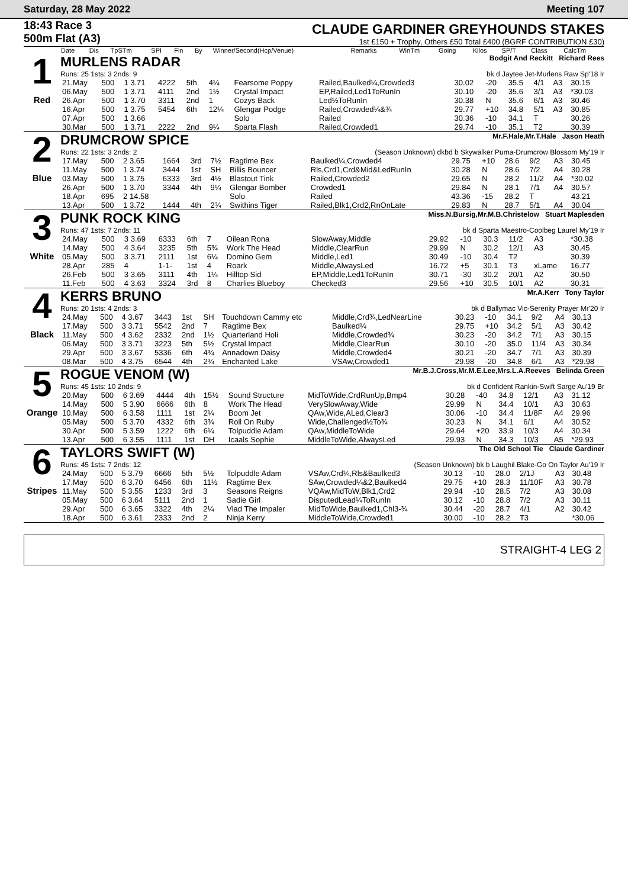Saturday, 28 May 2022 Meeting 107
18:43 Race 3
500m Flat (A3)
CLAUDE GARDINER GREYHOUNDS STAKES
1st £150 + Trophy, Others £50 Total £400 (BGRF CONTRIBUTION £30)
| Date | Dis | TpSTm | SPI | Fin | By | Winner/Second(Hcp/Venue) | Remarks | WinTm | Going | Kilos | SP/T | Class | CalcTm |
| --- | --- | --- | --- | --- | --- | --- | --- | --- | --- | --- | --- | --- | --- |
1
Red
MURLENS RADAR Bodgit And Reckitt Richard Rees
Runs: 25 1sts: 3 2nds: 9 bk d Jaytee Jet-Murlens Raw Sp'18 Ir
| 21.May | 500 | 1 3.71 | 4222 | 5th | 4¼ | Fearsome Poppy | Railed,Baulked¼,Crowded3 | 30.02 | -20 | 35.5 | 4/1 | A3 | 30.15 |
| 06.May | 500 | 1 3.71 | 4111 | 2nd | 1½ | Crystal Impact | EP,Railed,Led1ToRunIn | 30.10 | -20 | 35.6 | 3/1 | A3 | *30.03 |
| 26.Apr | 500 | 1 3.70 | 3311 | 2nd | 1 | Cozys Back | Led½ToRunIn | 30.38 | N | 35.6 | 6/1 | A3 | 30.46 |
| 16.Apr | 500 | 1 3.75 | 5454 | 6th | 12¼ | Glengar Podge | Railed,Crowded¼&¾ | 29.77 | +10 | 34.8 | 5/1 | A3 | 30.85 |
| 07.Apr | 500 | 1 3.66 | | | | Solo | Railed | 30.36 | -10 | 34.1 | T | | 30.26 |
| 30.Mar | 500 | 1 3.71 | 2222 | 2nd | 9¼ | Sparta Flash | Railed,Crowded1 | 29.74 | -10 | 35.1 | T2 | | 30.39 |
2
Blue
DRUMCROW SPICE Mr.F.Hale,Mr.T.Hale Jason Heath
Runs: 22 1sts: 3 2nds: 2 (Season Unknown) dkbd b Skywalker Puma-Drumcrow Blossom My'19 Ir
| 17.May | 500 | 2 3.65 | 1664 | 3rd | 7½ | Ragtime Bex | Baulked¼,Crowded4 | 29.75 | +10 | 28.6 | 9/2 | A3 | 30.45 |
| 11.May | 500 | 1 3.74 | 3444 | 1st | SH | Billis Bouncer | Rls,Crd1,Crd&Mid&LedRunIn | 30.28 | N | 28.6 | 7/2 | A4 | 30.28 |
| 03.May | 500 | 1 3.75 | 6333 | 3rd | 4½ | Blastout Tink | Railed,Crowded2 | 29.65 | N | 28.2 | 11/2 | A4 | *30.02 |
| 26.Apr | 500 | 1 3.70 | 3344 | 4th | 9¼ | Glengar Bomber | Crowded1 | 29.84 | N | 28.1 | 7/1 | A4 | 30.57 |
| 18.Apr | 695 | 2 14.58 | | | | Solo | Railed | 43.36 | -15 | 28.2 | T | | 43.21 |
| 13.Apr | 500 | 1 3.72 | 1444 | 4th | 2¾ | Swithins Tiger | Railed,Blk1,Crd2,RnOnLate | 29.83 | N | 28.7 | 5/1 | A4 | 30.04 |
3
White
PUNK ROCK KING Miss.N.Bursig,Mr.M.B.Christelow Stuart Maplesden
Runs: 47 1sts: 7 2nds: 11 bk d Sparta Maestro-Coolbeg Laurel My'19 Ir
| 24.May | 500 | 3 3.69 | 6333 | 6th | 7 | Oilean Rona | SlowAway,Middle | 29.92 | -10 | 30.3 | 11/2 | A3 | *30.38 |
| 14.May | 500 | 4 3.64 | 3235 | 5th | 5¾ | Work The Head | Middle,ClearRun | 29.99 | N | 30.2 | 12/1 | A3 | 30.45 |
| 05.May | 500 | 3 3.71 | 2111 | 1st | 6¼ | Domino Gem | Middle,Led1 | 30.49 | -10 | 30.4 | T2 | | 30.39 |
| 28.Apr | 285 | 4 | 1-1- | 1st | 4 | Roark | Middle,AlwaysLed | 16.72 | +5 | 30.1 | T3 | xLame | 16.77 |
| 26.Feb | 500 | 3 3.65 | 3111 | 4th | 1¼ | Hilltop Sid | EP,Middle,Led1ToRunIn | 30.71 | -30 | 30.2 | 20/1 | A2 | 30.50 |
| 11.Feb | 500 | 4 3.63 | 3324 | 3rd | 8 | Charlies Blueboy | Checked3 | 29.56 | +10 | 30.5 | 10/1 | A2 | 30.31 |
4
Black
KERRS BRUNO Mr.A.Kerr Tony Taylor
Runs: 20 1sts: 4 2nds: 3 bk d Ballymac Vic-Serenity Prayer Mr'20 Ir
| 24.May | 500 | 4 3.67 | 3443 | 1st | SH | Touchdown Cammy etc | Middle,Crd¾,LedNearLine | 30.23 | -10 | 34.1 | 9/2 | A4 | 30.13 |
| 17.May | 500 | 3 3.71 | 5542 | 2nd | 7 | Ragtime Bex | Baulked¼ | 29.75 | +10 | 34.2 | 5/1 | A3 | 30.42 |
| 11.May | 500 | 4 3.62 | 2332 | 2nd | 1½ | Quarterland Holi | Middle,Crowded¾ | 30.23 | -20 | 34.2 | 7/1 | A3 | 30.15 |
| 06.May | 500 | 3 3.71 | 3223 | 5th | 5½ | Crystal Impact | Middle,ClearRun | 30.10 | -20 | 35.0 | 11/4 | A3 | 30.34 |
| 29.Apr | 500 | 3 3.67 | 5336 | 6th | 4¾ | Annadown Daisy | Middle,Crowded4 | 30.21 | -20 | 34.7 | 7/1 | A3 | 30.39 |
| 08.Mar | 500 | 4 3.75 | 6544 | 4th | 2¾ | Enchanted Lake | VSAw,Crowded1 | 29.98 | -20 | 34.8 | 6/1 | A3 | *29.98 |
5
Orange
ROGUE VENOM (W) Mr.B.J.Cross,Mr.M.E.Lee,Mrs.L.A.Reeves Belinda Green
Runs: 45 1sts: 10 2nds: 9 bk d Confident Rankin-Swift Sarge Au'19 Br
| 20.May | 500 | 6 3.69 | 4444 | 4th | 15½ | Sound Structure | MidToWide,CrdRunUp,Bmp4 | 30.28 | -40 | 34.8 | 12/1 | A3 | 31.12 |
| 14.May | 500 | 5 3.90 | 6666 | 6th | 8 | Work The Head | VerySlowAway,Wide | 29.99 | N | 34.4 | 10/1 | A3 | 30.63 |
| 10.May | 500 | 6 3.58 | 1111 | 1st | 2¼ | Boom Jet | QAw,Wide,ALed,Clear3 | 30.06 | -10 | 34.4 | 11/8F | A4 | 29.96 |
| 05.May | 500 | 5 3.70 | 4332 | 6th | 3¾ | Roll On Ruby | Wide,Challenged½To¾ | 30.23 | N | 34.1 | 6/1 | A4 | 30.52 |
| 30.Apr | 500 | 5 3.59 | 1222 | 6th | 6¼ | Tolpuddle Adam | QAw,MiddleToWide | 29.64 | +20 | 33.9 | 10/3 | A4 | 30.34 |
| 13.Apr | 500 | 6 3.55 | 1111 | 1st | DH | Icaals Sophie | MiddleToWide,AlwaysLed | 29.93 | N | 34.3 | 10/3 | A5 | *29.93 |
6
Stripes
TAYLORS SWIFT (W) The Old School Tie Claude Gardiner
Runs: 45 1sts: 7 2nds: 12 (Season Unknown) bk b Laughil Blake-Go On Taylor Au'19 Ir
| 24.May | 500 | 5 3.79 | 6666 | 5th | 5½ | Tolpuddle Adam | VSAw,Crd¼,Rls&Baulked3 | 30.13 | -10 | 28.0 | 2/1J | A3 | 30.48 |
| 17.May | 500 | 6 3.70 | 6456 | 6th | 11½ | Ragtime Bex | SAw,Crowded¼&2,Baulked4 | 29.75 | +10 | 28.3 | 11/10F | A3 | 30.78 |
| 11.May | 500 | 5 3.55 | 1233 | 3rd | 3 | Seasons Reigns | VQAw,MidToW,Blk1,Crd2 | 29.94 | -10 | 28.5 | 7/2 | A3 | 30.08 |
| 05.May | 500 | 6 3.64 | 5111 | 2nd | 1 | Sadie Girl | DisputedLead¼ToRunIn | 30.12 | -10 | 28.8 | 7/2 | A3 | 30.11 |
| 29.Apr | 500 | 6 3.65 | 3322 | 4th | 2¼ | Vlad The Impaler | MidToWide,Baulked1,Chl3-¾ | 30.44 | -20 | 28.7 | 4/1 | A2 | 30.42 |
| 18.Apr | 500 | 6 3.61 | 2333 | 2nd | 2 | Ninja Kerry | MiddleToWide,Crowded1 | 30.00 | -10 | 28.2 | T3 | | *30.06 |
STRAIGHT-4 LEG 2